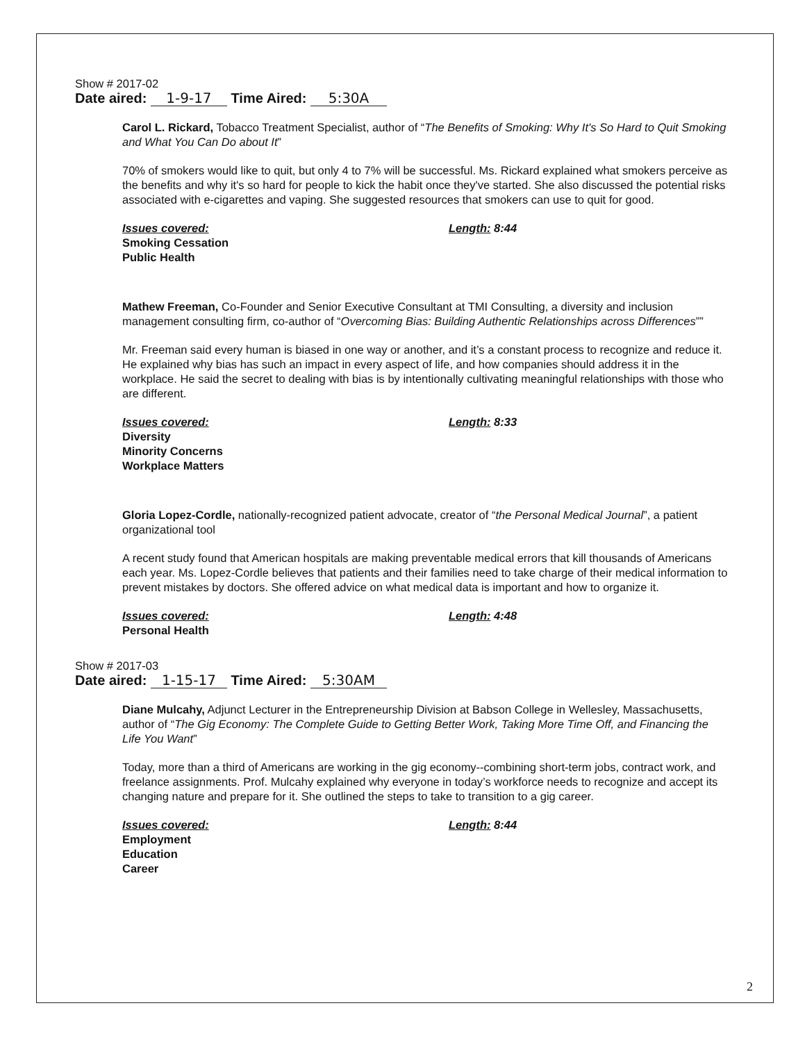Show # 2017-02
Date aired: 1-9-17 Time Aired: 5:30A
Carol L. Rickard, Tobacco Treatment Specialist, author of “The Benefits of Smoking: Why It's So Hard to Quit Smoking and What You Can Do about It”
70% of smokers would like to quit, but only 4 to 7% will be successful. Ms. Rickard explained what smokers perceive as the benefits and why it's so hard for people to kick the habit once they've started. She also discussed the potential risks associated with e-cigarettes and vaping. She suggested resources that smokers can use to quit for good.
Issues covered:
Smoking Cessation
Public Health
Length: 8:44
Mathew Freeman, Co-Founder and Senior Executive Consultant at TMI Consulting, a diversity and inclusion management consulting firm, co-author of “Overcoming Bias: Building Authentic Relationships across Differences””
Mr. Freeman said every human is biased in one way or another, and it’s a constant process to recognize and reduce it. He explained why bias has such an impact in every aspect of life, and how companies should address it in the workplace. He said the secret to dealing with bias is by intentionally cultivating meaningful relationships with those who are different.
Issues covered:
Diversity
Minority Concerns
Workplace Matters
Length: 8:33
Gloria Lopez-Cordle, nationally-recognized patient advocate, creator of “the Personal Medical Journal”, a patient organizational tool
A recent study found that American hospitals are making preventable medical errors that kill thousands of Americans each year. Ms. Lopez-Cordle believes that patients and their families need to take charge of their medical information to prevent mistakes by doctors. She offered advice on what medical data is important and how to organize it.
Issues covered:
Personal Health
Length: 4:48
Show # 2017-03
Date aired: 1-15-17 Time Aired: 5:30AM
Diane Mulcahy, Adjunct Lecturer in the Entrepreneurship Division at Babson College in Wellesley, Massachusetts, author of “The Gig Economy: The Complete Guide to Getting Better Work, Taking More Time Off, and Financing the Life You Want”
Today, more than a third of Americans are working in the gig economy--combining short-term jobs, contract work, and freelance assignments. Prof. Mulcahy explained why everyone in today’s workforce needs to recognize and accept its changing nature and prepare for it. She outlined the steps to take to transition to a gig career.
Issues covered:
Employment
Education
Career
Length: 8:44
2